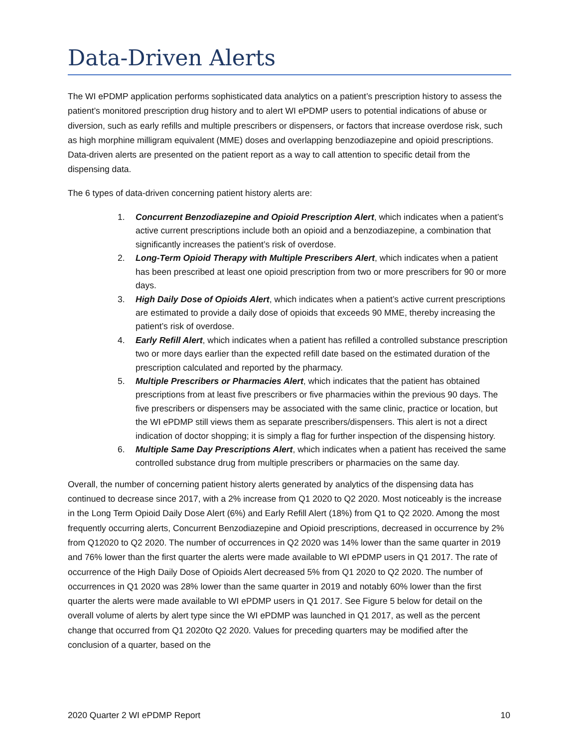Data-Driven Alerts
The WI ePDMP application performs sophisticated data analytics on a patient’s prescription history to assess the patient’s monitored prescription drug history and to alert WI ePDMP users to potential indications of abuse or diversion, such as early refills and multiple prescribers or dispensers, or factors that increase overdose risk, such as high morphine milligram equivalent (MME) doses and overlapping benzodiazepine and opioid prescriptions. Data-driven alerts are presented on the patient report as a way to call attention to specific detail from the dispensing data.
The 6 types of data-driven concerning patient history alerts are:
1. Concurrent Benzodiazepine and Opioid Prescription Alert, which indicates when a patient’s active current prescriptions include both an opioid and a benzodiazepine, a combination that significantly increases the patient’s risk of overdose.
2. Long-Term Opioid Therapy with Multiple Prescribers Alert, which indicates when a patient has been prescribed at least one opioid prescription from two or more prescribers for 90 or more days.
3. High Daily Dose of Opioids Alert, which indicates when a patient’s active current prescriptions are estimated to provide a daily dose of opioids that exceeds 90 MME, thereby increasing the patient’s risk of overdose.
4. Early Refill Alert, which indicates when a patient has refilled a controlled substance prescription two or more days earlier than the expected refill date based on the estimated duration of the prescription calculated and reported by the pharmacy.
5. Multiple Prescribers or Pharmacies Alert, which indicates that the patient has obtained prescriptions from at least five prescribers or five pharmacies within the previous 90 days. The five prescribers or dispensers may be associated with the same clinic, practice or location, but the WI ePDMP still views them as separate prescribers/dispensers. This alert is not a direct indication of doctor shopping; it is simply a flag for further inspection of the dispensing history.
6. Multiple Same Day Prescriptions Alert, which indicates when a patient has received the same controlled substance drug from multiple prescribers or pharmacies on the same day.
Overall, the number of concerning patient history alerts generated by analytics of the dispensing data has continued to decrease since 2017, with a 2% increase from Q1 2020 to Q2 2020. Most noticeably is the increase in the Long Term Opioid Daily Dose Alert (6%) and Early Refill Alert (18%) from Q1 to Q2 2020. Among the most frequently occurring alerts, Concurrent Benzodiazepine and Opioid prescriptions, decreased in occurrence by 2% from Q12020 to Q2 2020. The number of occurrences in Q2 2020 was 14% lower than the same quarter in 2019 and 76% lower than the first quarter the alerts were made available to WI ePDMP users in Q1 2017. The rate of occurrence of the High Daily Dose of Opioids Alert decreased 5% from Q1 2020 to Q2 2020. The number of occurrences in Q1 2020 was 28% lower than the same quarter in 2019 and notably 60% lower than the first quarter the alerts were made available to WI ePDMP users in Q1 2017. See Figure 5 below for detail on the overall volume of alerts by alert type since the WI ePDMP was launched in Q1 2017, as well as the percent change that occurred from Q1 2020to Q2 2020. Values for preceding quarters may be modified after the conclusion of a quarter, based on the
2020 Quarter 2 WI ePDMP Report 10